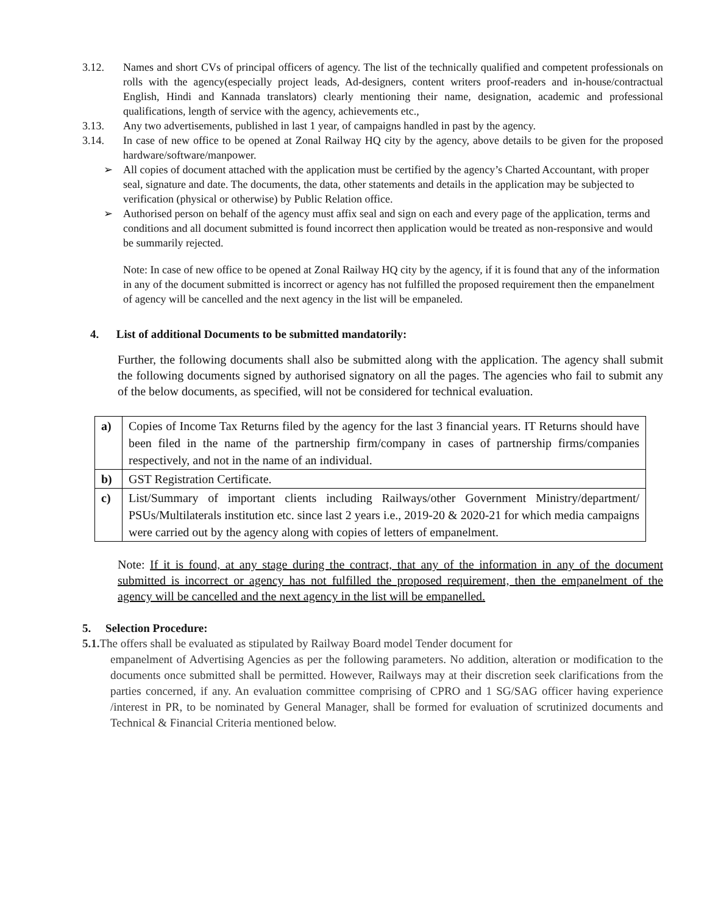3.12. Names and short CVs of principal officers of agency. The list of the technically qualified and competent professionals on rolls with the agency(especially project leads, Ad-designers, content writers proof-readers and in-house/contractual English, Hindi and Kannada translators) clearly mentioning their name, designation, academic and professional qualifications, length of service with the agency, achievements etc.,
3.13. Any two advertisements, published in last 1 year, of campaigns handled in past by the agency.
3.14. In case of new office to be opened at Zonal Railway HQ city by the agency, above details to be given for the proposed hardware/software/manpower.
➢ All copies of document attached with the application must be certified by the agency’s Charted Accountant, with proper seal, signature and date. The documents, the data, other statements and details in the application may be subjected to verification (physical or otherwise) by Public Relation office.
➢ Authorised person on behalf of the agency must affix seal and sign on each and every page of the application, terms and conditions and all document submitted is found incorrect then application would be treated as non-responsive and would be summarily rejected.
Note: In case of new office to be opened at Zonal Railway HQ city by the agency, if it is found that any of the information in any of the document submitted is incorrect or agency has not fulfilled the proposed requirement then the empanelment of agency will be cancelled and the next agency in the list will be empaneled.
4. List of additional Documents to be submitted mandatorily:
Further, the following documents shall also be submitted along with the application. The agency shall submit the following documents signed by authorised signatory on all the pages. The agencies who fail to submit any of the below documents, as specified, will not be considered for technical evaluation.
| a) | Copies of Income Tax Returns filed by the agency for the last 3 financial years. IT Returns should have been filed in the name of the partnership firm/company in cases of partnership firms/companies respectively, and not in the name of an individual. |
| b) | GST Registration Certificate. |
| c) | List/Summary of important clients including Railways/other Government Ministry/department/ PSUs/Multilaterals institution etc. since last 2 years i.e., 2019-20 & 2020-21 for which media campaigns were carried out by the agency along with copies of letters of empanelment. |
Note: If it is found, at any stage during the contract, that any of the information in any of the document submitted is incorrect or agency has not fulfilled the proposed requirement, then the empanelment of the agency will be cancelled and the next agency in the list will be empanelled.
5. Selection Procedure:
5.1. The offers shall be evaluated as stipulated by Railway Board model Tender document for
empanelment of Advertising Agencies as per the following parameters. No addition, alteration or modification to the documents once submitted shall be permitted. However, Railways may at their discretion seek clarifications from the parties concerned, if any. An evaluation committee comprising of CPRO and 1 SG/SAG officer having experience /interest in PR, to be nominated by General Manager, shall be formed for evaluation of scrutinized documents and Technical & Financial Criteria mentioned below.